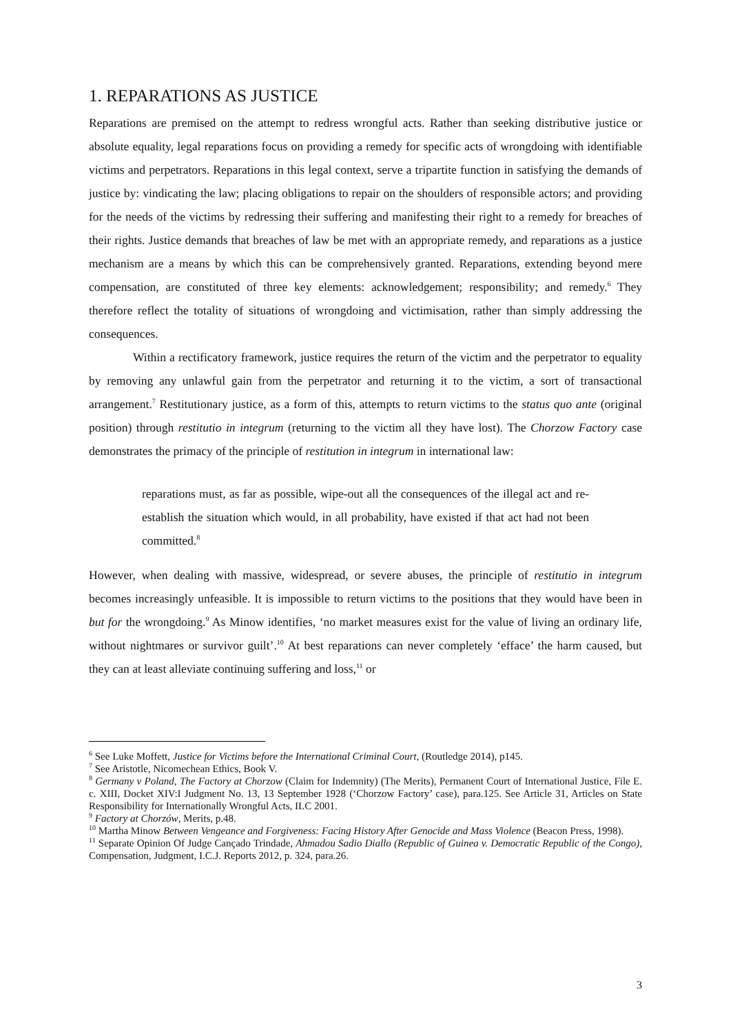1. REPARATIONS AS JUSTICE
Reparations are premised on the attempt to redress wrongful acts. Rather than seeking distributive justice or absolute equality, legal reparations focus on providing a remedy for specific acts of wrongdoing with identifiable victims and perpetrators. Reparations in this legal context, serve a tripartite function in satisfying the demands of justice by: vindicating the law; placing obligations to repair on the shoulders of responsible actors; and providing for the needs of the victims by redressing their suffering and manifesting their right to a remedy for breaches of their rights. Justice demands that breaches of law be met with an appropriate remedy, and reparations as a justice mechanism are a means by which this can be comprehensively granted. Reparations, extending beyond mere compensation, are constituted of three key elements: acknowledgement; responsibility; and remedy.<sup>6</sup> They therefore reflect the totality of situations of wrongdoing and victimisation, rather than simply addressing the consequences.
Within a rectificatory framework, justice requires the return of the victim and the perpetrator to equality by removing any unlawful gain from the perpetrator and returning it to the victim, a sort of transactional arrangement.<sup>7</sup> Restitutionary justice, as a form of this, attempts to return victims to the status quo ante (original position) through restitutio in integrum (returning to the victim all they have lost). The Chorzow Factory case demonstrates the primacy of the principle of restitution in integrum in international law:
reparations must, as far as possible, wipe-out all the consequences of the illegal act and re-establish the situation which would, in all probability, have existed if that act had not been committed.<sup>8</sup>
However, when dealing with massive, widespread, or severe abuses, the principle of restitutio in integrum becomes increasingly unfeasible. It is impossible to return victims to the positions that they would have been in but for the wrongdoing.<sup>9</sup> As Minow identifies, ‘no market measures exist for the value of living an ordinary life, without nightmares or survivor guilt’.<sup>10</sup> At best reparations can never completely ‘efface’ the harm caused, but they can at least alleviate continuing suffering and loss,<sup>11</sup> or
<sup>6</sup> See Luke Moffett, Justice for Victims before the International Criminal Court, (Routledge 2014), p145.
<sup>7</sup> See Aristotle, Nicomechean Ethics, Book V.
<sup>8</sup> Germany v Poland, The Factory at Chorzow (Claim for Indemnity) (The Merits), Permanent Court of International Justice, File E. c. XIII, Docket XIV:I Judgment No. 13, 13 September 1928 (‘Chorzow Factory’ case), para.125. See Article 31, Articles on State Responsibility for Internationally Wrongful Acts, ILC 2001.
<sup>9</sup> Factory at Chorzów, Merits, p.48.
<sup>10</sup> Martha Minow Between Vengeance and Forgiveness: Facing History After Genocide and Mass Violence (Beacon Press, 1998).
<sup>11</sup> Separate Opinion Of Judge Cançado Trindade, Ahmadou Sadio Diallo (Republic of Guinea v. Democratic Republic of the Congo), Compensation, Judgment, I.C.J. Reports 2012, p. 324, para.26.
3